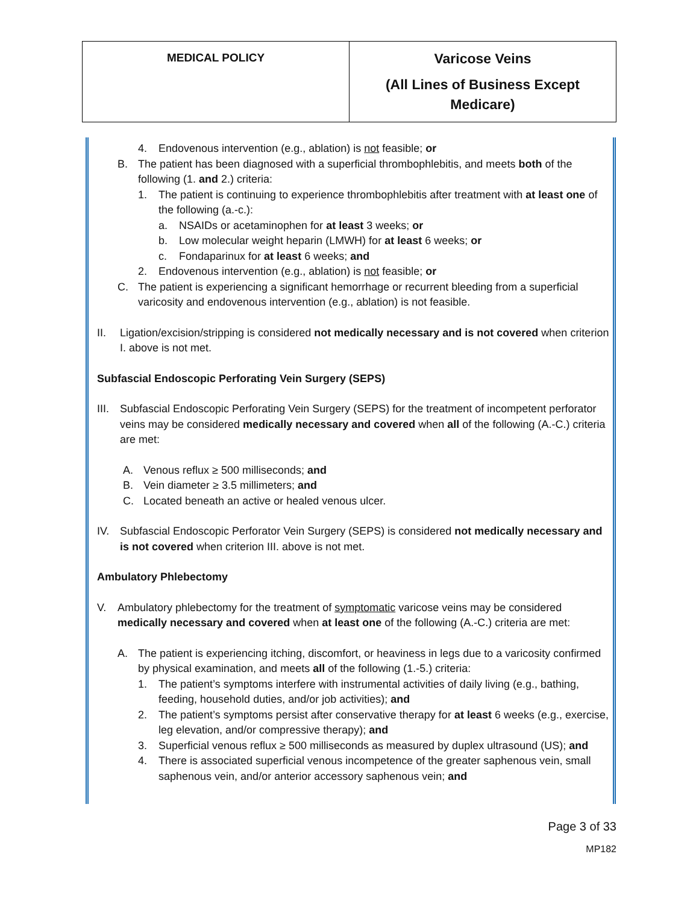| MEDICAL POLICY | Varicose Veins (All Lines of Business Except Medicare) |
4. Endovenous intervention (e.g., ablation) is not feasible; or
B. The patient has been diagnosed with a superficial thrombophlebitis, and meets both of the following (1. and 2.) criteria:
1. The patient is continuing to experience thrombophlebitis after treatment with at least one of the following (a.-c.):
a. NSAIDs or acetaminophen for at least 3 weeks; or
b. Low molecular weight heparin (LMWH) for at least 6 weeks; or
c. Fondaparinux for at least 6 weeks; and
2. Endovenous intervention (e.g., ablation) is not feasible; or
C. The patient is experiencing a significant hemorrhage or recurrent bleeding from a superficial varicosity and endovenous intervention (e.g., ablation) is not feasible.
II. Ligation/excision/stripping is considered not medically necessary and is not covered when criterion I. above is not met.
Subfascial Endoscopic Perforating Vein Surgery (SEPS)
III.
Subfascial Endoscopic Perforating Vein Surgery (SEPS) for the treatment of incompetent perforator veins may be considered medically necessary and covered when all of the following (A.-C.) criteria are met:
A. Venous reflux ≥ 500 milliseconds; and
B. Vein diameter ≥ 3.5 millimeters; and
C. Located beneath an active or healed venous ulcer.
IV. Subfascial Endoscopic Perforator Vein Surgery (SEPS) is considered not medically necessary and is not covered when criterion III. above is not met.
Ambulatory Phlebectomy
V. Ambulatory phlebectomy for the treatment of symptomatic varicose veins may be considered medically necessary and covered when at least one of the following (A.-C.) criteria are met:
A. The patient is experiencing itching, discomfort, or heaviness in legs due to a varicosity confirmed by physical examination, and meets all of the following (1.-5.) criteria:
1. The patient’s symptoms interfere with instrumental activities of daily living (e.g., bathing, feeding, household duties, and/or job activities); and
2. The patient’s symptoms persist after conservative therapy for at least 6 weeks (e.g., exercise, leg elevation, and/or compressive therapy); and
3. Superficial venous reflux ≥ 500 milliseconds as measured by duplex ultrasound (US); and
4. There is associated superficial venous incompetence of the greater saphenous vein, small saphenous vein, and/or anterior accessory saphenous vein; and
Page 3 of 33
MP182